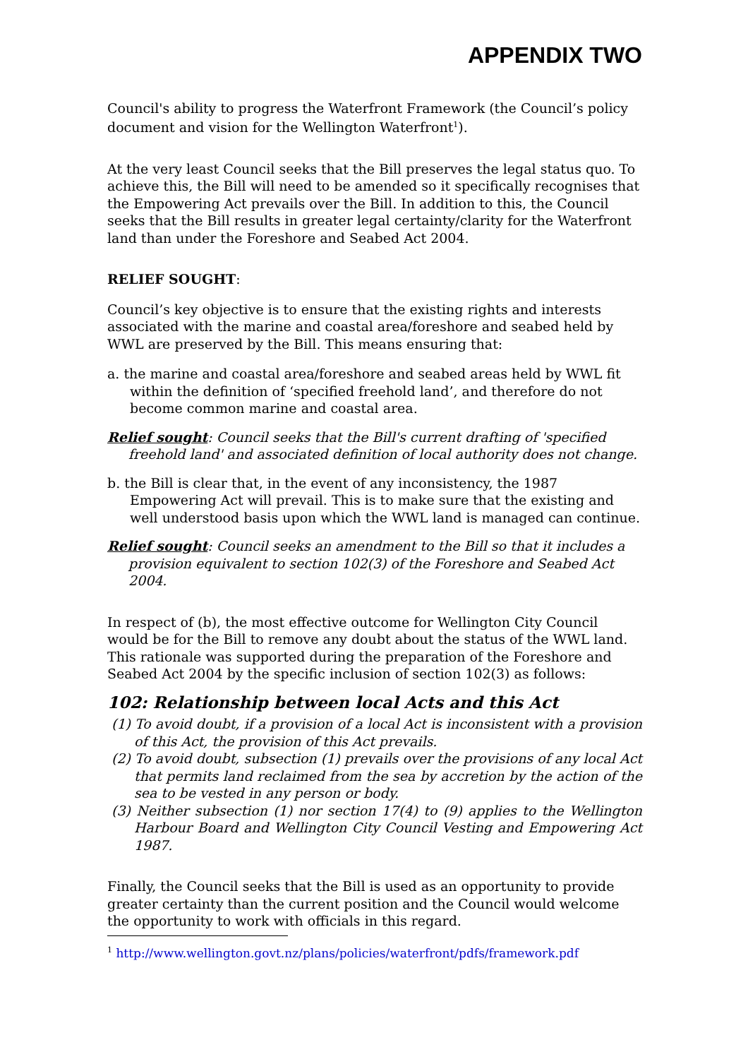APPENDIX TWO
Council's ability to progress the Waterfront Framework (the Council’s policy document and vision for the Wellington Waterfront<sup>1</sup>).
At the very least Council seeks that the Bill preserves the legal status quo. To achieve this, the Bill will need to be amended so it specifically recognises that the Empowering Act prevails over the Bill. In addition to this, the Council seeks that the Bill results in greater legal certainty/clarity for the Waterfront land than under the Foreshore and Seabed Act 2004.
RELIEF SOUGHT:
Council’s key objective is to ensure that the existing rights and interests associated with the marine and coastal area/foreshore and seabed held by WWL are preserved by the Bill. This means ensuring that:
a. the marine and coastal area/foreshore and seabed areas held by WWL fit within the definition of ‘specified freehold land’, and therefore do not become common marine and coastal area.
Relief sought: Council seeks that the Bill's current drafting of 'specified freehold land' and associated definition of local authority does not change.
b. the Bill is clear that, in the event of any inconsistency, the 1987 Empowering Act will prevail. This is to make sure that the existing and well understood basis upon which the WWL land is managed can continue.
Relief sought: Council seeks an amendment to the Bill so that it includes a provision equivalent to section 102(3) of the Foreshore and Seabed Act 2004.
In respect of (b), the most effective outcome for Wellington City Council would be for the Bill to remove any doubt about the status of the WWL land. This rationale was supported during the preparation of the Foreshore and Seabed Act 2004 by the specific inclusion of section 102(3) as follows:
102: Relationship between local Acts and this Act
(1) To avoid doubt, if a provision of a local Act is inconsistent with a provision of this Act, the provision of this Act prevails.
(2) To avoid doubt, subsection (1) prevails over the provisions of any local Act that permits land reclaimed from the sea by accretion by the action of the sea to be vested in any person or body.
(3) Neither subsection (1) nor section 17(4) to (9) applies to the Wellington Harbour Board and Wellington City Council Vesting and Empowering Act 1987.
Finally, the Council seeks that the Bill is used as an opportunity to provide greater certainty than the current position and the Council would welcome the opportunity to work with officials in this regard.
<sup>1</sup> http://www.wellington.govt.nz/plans/policies/waterfront/pdfs/framework.pdf